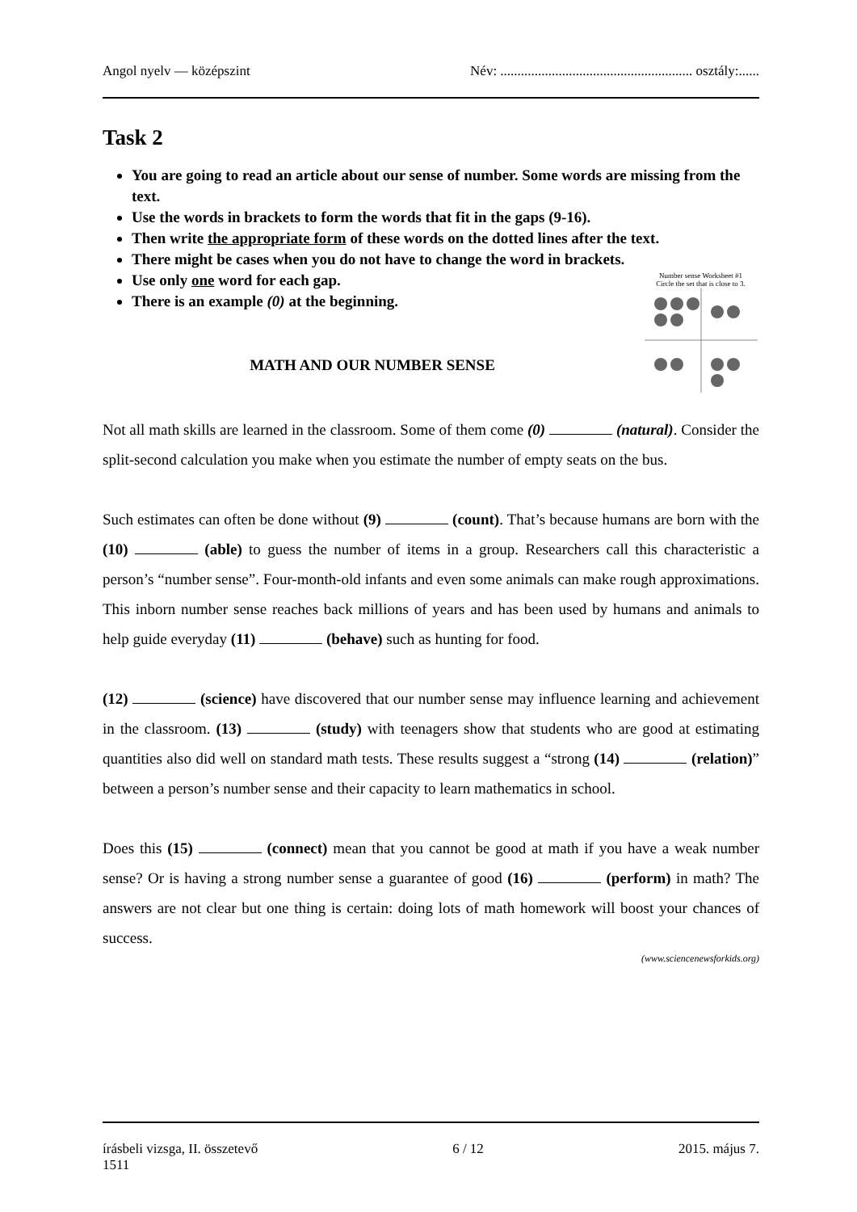Angol nyelv — középszint Név: ........................................................ osztály:......
Task 2
You are going to read an article about our sense of number. Some words are missing from the text.
Use the words in brackets to form the words that fit in the gaps (9-16).
Then write the appropriate form of these words on the dotted lines after the text.
There might be cases when you do not have to change the word in brackets.
Use only one word for each gap.
There is an example (0) at the beginning.
Number sense Worksheet #1
Circle the set that is close to 3.
MATH AND OUR NUMBER SENSE
Not all math skills are learned in the classroom. Some of them come (0) (natural). Consider the split-second calculation you make when you estimate the number of empty seats on the bus.
Such estimates can often be done without (9) (count). That’s because humans are born with the (10) (able) to guess the number of items in a group. Researchers call this characteristic a person’s “number sense”. Four-month-old infants and even some animals can make rough approximations. This inborn number sense reaches back millions of years and has been used by humans and animals to help guide everyday (11) (behave) such as hunting for food.
(12) (science) have discovered that our number sense may influence learning and achievement in the classroom. (13) (study) with teenagers show that students who are good at estimating quantities also did well on standard math tests. These results suggest a “strong (14) (relation)” between a person’s number sense and their capacity to learn mathematics in school.
Does this (15) (connect) mean that you cannot be good at math if you have a weak number sense? Or is having a strong number sense a guarantee of good (16) (perform) in math? The answers are not clear but one thing is certain: doing lots of math homework will boost your chances of success.
(www.sciencenewsforkids.org)
írásbeli vizsga, II. összetevő 6 / 12 2015. május 7.
1511